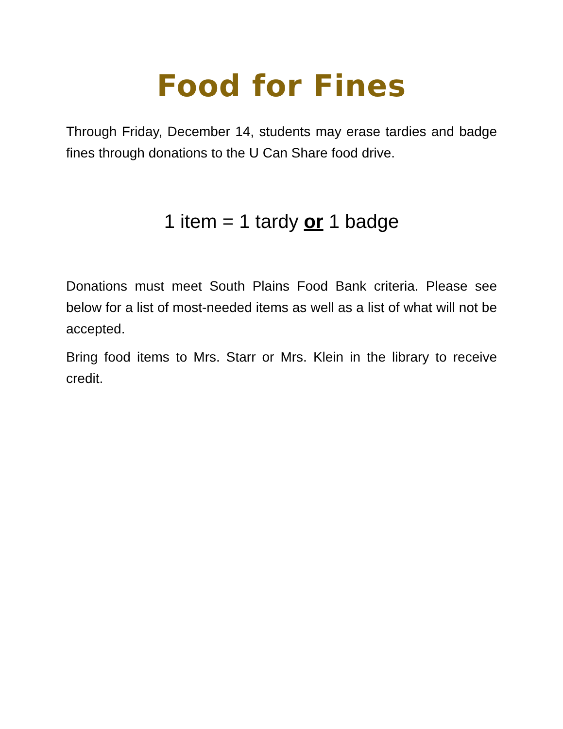Food for Fines
Through Friday, December 14, students may erase tardies and badge fines through donations to the U Can Share food drive.
1 item = 1 tardy or 1 badge
Donations must meet South Plains Food Bank criteria. Please see below for a list of most-needed items as well as a list of what will not be accepted.
Bring food items to Mrs. Starr or Mrs. Klein in the library to receive credit.